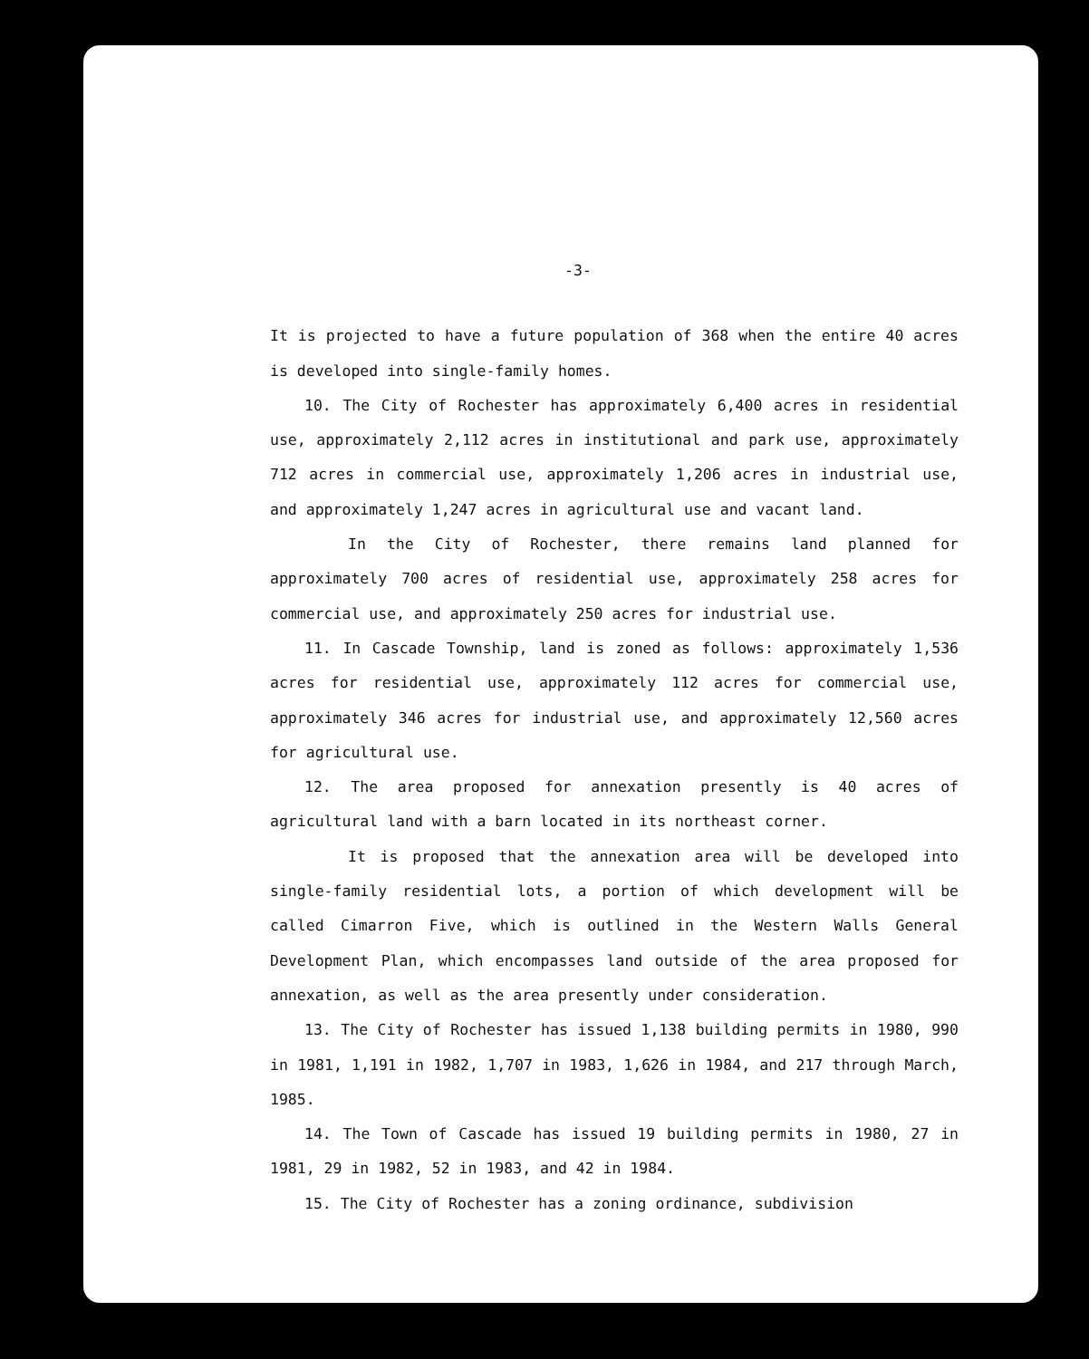-3-
It is projected to have a future population of 368 when the entire 40 acres is developed into single-family homes.
10. The City of Rochester has approximately 6,400 acres in residential use, approximately 2,112 acres in institutional and park use, approximately 712 acres in commercial use, approximately 1,206 acres in industrial use, and approximately 1,247 acres in agricultural use and vacant land.
In the City of Rochester, there remains land planned for approximately 700 acres of residential use, approximately 258 acres for commercial use, and approximately 250 acres for industrial use.
11. In Cascade Township, land is zoned as follows: approximately 1,536 acres for residential use, approximately 112 acres for commercial use, approximately 346 acres for industrial use, and approximately 12,560 acres for agricultural use.
12. The area proposed for annexation presently is 40 acres of agricultural land with a barn located in its northeast corner.
It is proposed that the annexation area will be developed into single-family residential lots, a portion of which development will be called Cimarron Five, which is outlined in the Western Walls General Development Plan, which encompasses land outside of the area proposed for annexation, as well as the area presently under consideration.
13. The City of Rochester has issued 1,138 building permits in 1980, 990 in 1981, 1,191 in 1982, 1,707 in 1983, 1,626 in 1984, and 217 through March, 1985.
14. The Town of Cascade has issued 19 building permits in 1980, 27 in 1981, 29 in 1982, 52 in 1983, and 42 in 1984.
15. The City of Rochester has a zoning ordinance, subdivision